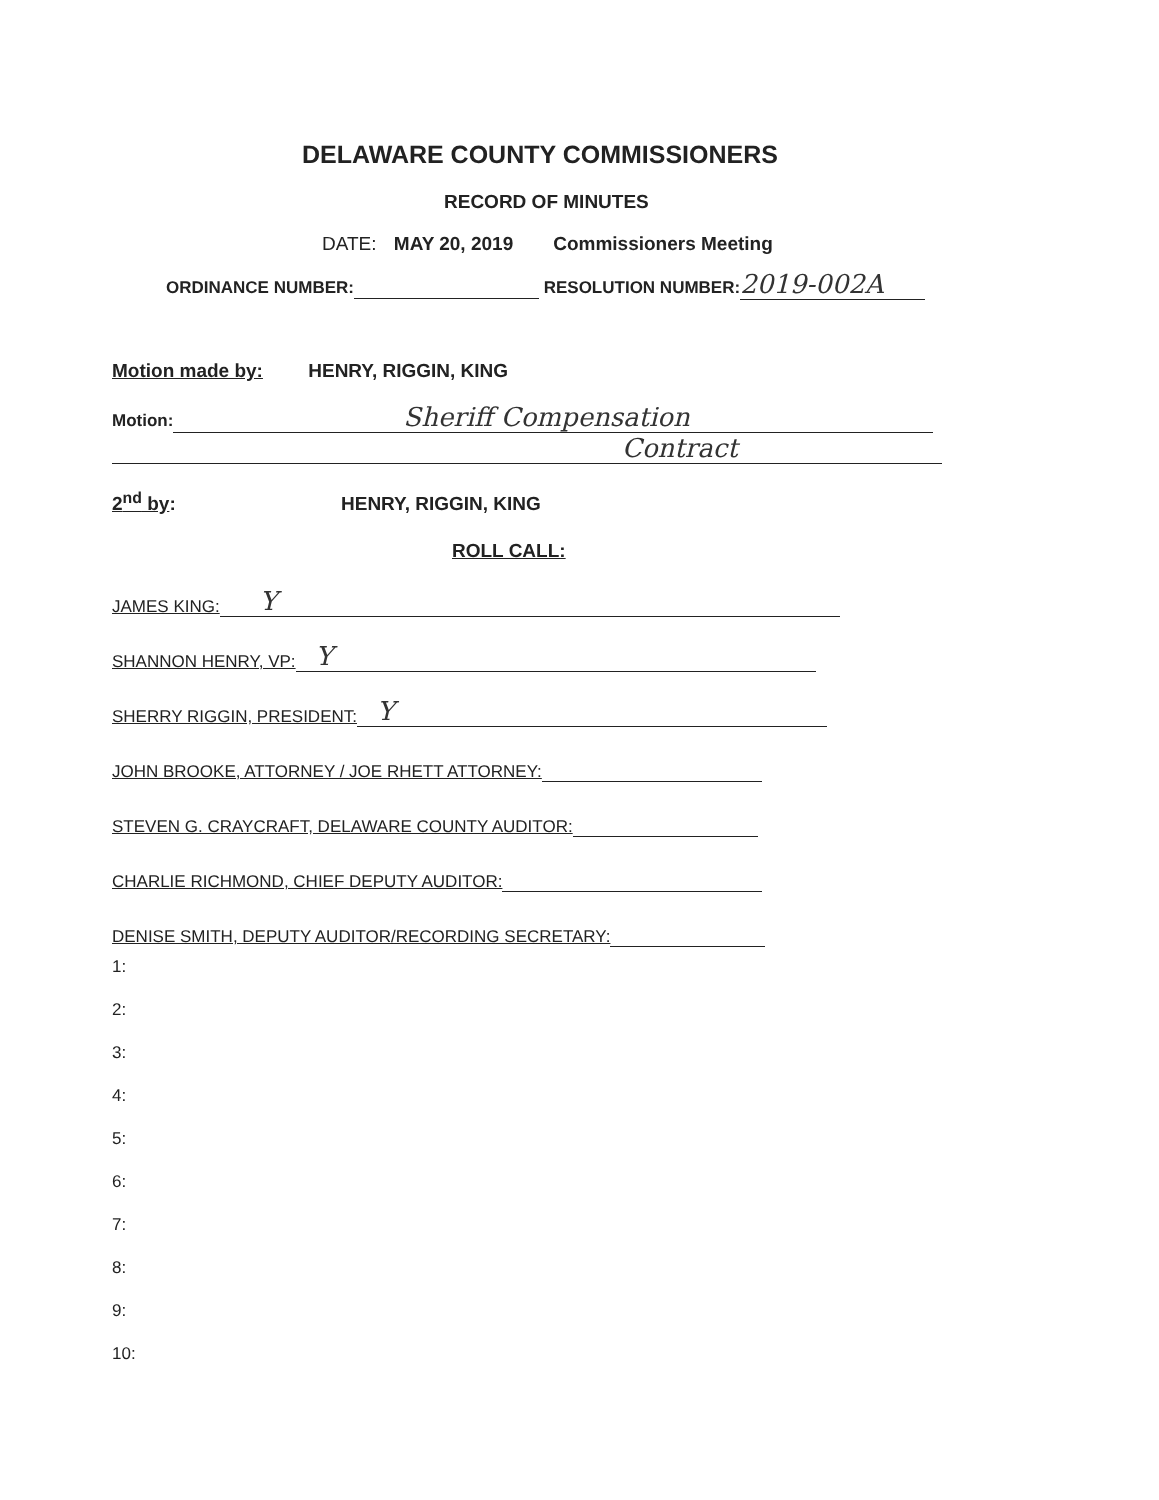DELAWARE COUNTY COMMISSIONERS
RECORD OF MINUTES
DATE: MAY 20, 2019 Commissioners Meeting
ORDINANCE NUMBER: RESOLUTION NUMBER: 2019-002A
Motion made by: HENRY, RIGGIN, KING
Motion: Sheriff Compensation
Contract
2<sup>nd</sup> by: HENRY, RIGGIN, KING
ROLL CALL:
JAMES KING: Y
SHANNON HENRY, VP: Y
SHERRY RIGGIN, PRESIDENT: Y
JOHN BROOKE, ATTORNEY / JOE RHETT ATTORNEY:
STEVEN G. CRAYCRAFT, DELAWARE COUNTY AUDITOR:
CHARLIE RICHMOND, CHIEF DEPUTY AUDITOR:
DENISE SMITH, DEPUTY AUDITOR/RECORDING SECRETARY:
1:
2:
3:
4:
5:
6:
7:
8:
9:
10: